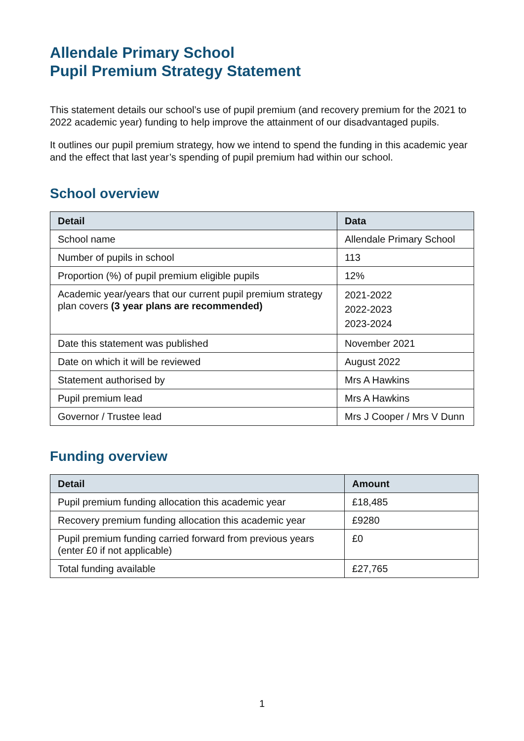Allendale Primary School
Pupil Premium Strategy Statement
This statement details our school’s use of pupil premium (and recovery premium for the 2021 to 2022 academic year) funding to help improve the attainment of our disadvantaged pupils.
It outlines our pupil premium strategy, how we intend to spend the funding in this academic year and the effect that last year’s spending of pupil premium had within our school.
School overview
| Detail | Data |
| --- | --- |
| School name | Allendale Primary School |
| Number of pupils in school | 113 |
| Proportion (%) of pupil premium eligible pupils | 12% |
| Academic year/years that our current pupil premium strategy plan covers (3 year plans are recommended) | 2021-2022 2022-2023 2023-2024 |
| Date this statement was published | November 2021 |
| Date on which it will be reviewed | August 2022 |
| Statement authorised by | Mrs A Hawkins |
| Pupil premium lead | Mrs A Hawkins |
| Governor / Trustee lead | Mrs J Cooper / Mrs V Dunn |
Funding overview
| Detail | Amount |
| --- | --- |
| Pupil premium funding allocation this academic year | £18,485 |
| Recovery premium funding allocation this academic year | £9280 |
| Pupil premium funding carried forward from previous years (enter £0 if not applicable) | £0 |
| Total funding available | £27,765 |
1